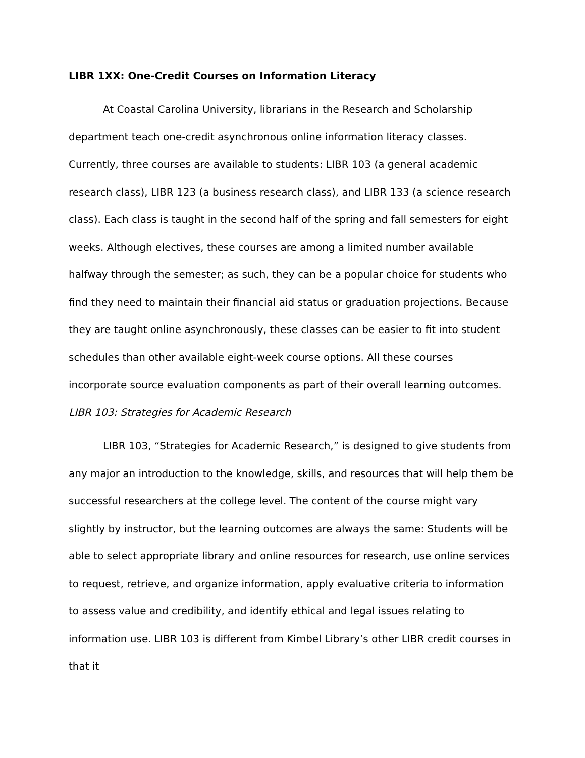LIBR 1XX: One-Credit Courses on Information Literacy
At Coastal Carolina University, librarians in the Research and Scholarship department teach one-credit asynchronous online information literacy classes. Currently, three courses are available to students: LIBR 103 (a general academic research class), LIBR 123 (a business research class), and LIBR 133 (a science research class). Each class is taught in the second half of the spring and fall semesters for eight weeks. Although electives, these courses are among a limited number available halfway through the semester; as such, they can be a popular choice for students who find they need to maintain their financial aid status or graduation projections. Because they are taught online asynchronously, these classes can be easier to fit into student schedules than other available eight-week course options. All these courses incorporate source evaluation components as part of their overall learning outcomes.
LIBR 103: Strategies for Academic Research
LIBR 103, “Strategies for Academic Research,” is designed to give students from any major an introduction to the knowledge, skills, and resources that will help them be successful researchers at the college level. The content of the course might vary slightly by instructor, but the learning outcomes are always the same: Students will be able to select appropriate library and online resources for research, use online services to request, retrieve, and organize information, apply evaluative criteria to information to assess value and credibility, and identify ethical and legal issues relating to information use. LIBR 103 is different from Kimbel Library’s other LIBR credit courses in that it